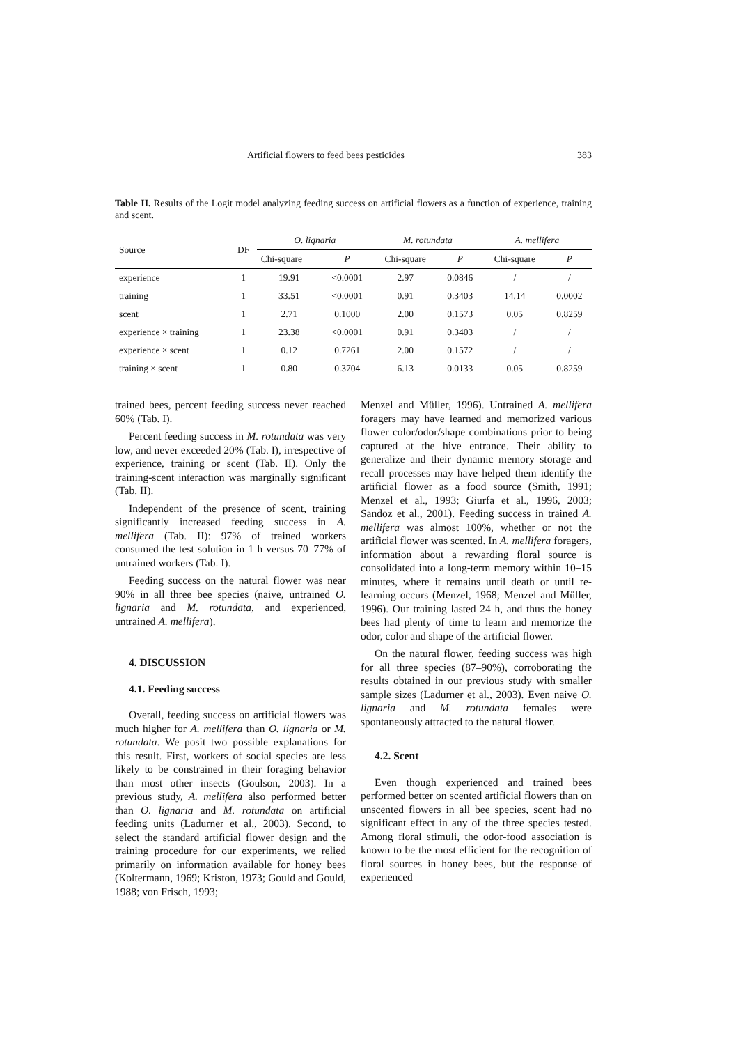Artificial flowers to feed bees pesticides 383
Table II. Results of the Logit model analyzing feeding success on artificial flowers as a function of experience, training and scent.
| Source | DF | O. lignaria | | M. rotundata | | A. mellifera | |
| --- | --- | --- | --- | --- | --- | --- | --- |
| | | Chi-square | P | Chi-square | P | Chi-square | P |
| experience | 1 | 19.91 | <0.0001 | 2.97 | 0.0846 | / | / |
| training | 1 | 33.51 | <0.0001 | 0.91 | 0.3403 | 14.14 | 0.0002 |
| scent | 1 | 2.71 | 0.1000 | 2.00 | 0.1573 | 0.05 | 0.8259 |
| experience × training | 1 | 23.38 | <0.0001 | 0.91 | 0.3403 | / | / |
| experience × scent | 1 | 0.12 | 0.7261 | 2.00 | 0.1572 | / | / |
| training × scent | 1 | 0.80 | 0.3704 | 6.13 | 0.0133 | 0.05 | 0.8259 |
trained bees, percent feeding success never reached 60% (Tab. I).
Percent feeding success in M. rotundata was very low, and never exceeded 20% (Tab. I), irrespective of experience, training or scent (Tab. II). Only the training-scent interaction was marginally significant (Tab. II).
Independent of the presence of scent, training significantly increased feeding success in A. mellifera (Tab. II): 97% of trained workers consumed the test solution in 1 h versus 70–77% of untrained workers (Tab. I).
Feeding success on the natural flower was near 90% in all three bee species (naive, untrained O. lignaria and M. rotundata, and experienced, untrained A. mellifera).
4. DISCUSSION
4.1. Feeding success
Overall, feeding success on artificial flowers was much higher for A. mellifera than O. lignaria or M. rotundata. We posit two possible explanations for this result. First, workers of social species are less likely to be constrained in their foraging behavior than most other insects (Goulson, 2003). In a previous study, A. mellifera also performed better than O. lignaria and M. rotundata on artificial feeding units (Ladurner et al., 2003). Second, to select the standard artificial flower design and the training procedure for our experiments, we relied primarily on information available for honey bees (Koltermann, 1969; Kriston, 1973; Gould and Gould, 1988; von Frisch, 1993;
Menzel and Müller, 1996). Untrained A. mellifera foragers may have learned and memorized various flower color/odor/shape combinations prior to being captured at the hive entrance. Their ability to generalize and their dynamic memory storage and recall processes may have helped them identify the artificial flower as a food source (Smith, 1991; Menzel et al., 1993; Giurfa et al., 1996, 2003; Sandoz et al., 2001). Feeding success in trained A. mellifera was almost 100%, whether or not the artificial flower was scented. In A. mellifera foragers, information about a rewarding floral source is consolidated into a long-term memory within 10–15 minutes, where it remains until death or until re-learning occurs (Menzel, 1968; Menzel and Müller, 1996). Our training lasted 24 h, and thus the honey bees had plenty of time to learn and memorize the odor, color and shape of the artificial flower.
On the natural flower, feeding success was high for all three species (87–90%), corroborating the results obtained in our previous study with smaller sample sizes (Ladurner et al., 2003). Even naive O. lignaria and M. rotundata females were spontaneously attracted to the natural flower.
4.2. Scent
Even though experienced and trained bees performed better on scented artificial flowers than on unscented flowers in all bee species, scent had no significant effect in any of the three species tested. Among floral stimuli, the odor-food association is known to be the most efficient for the recognition of floral sources in honey bees, but the response of experienced